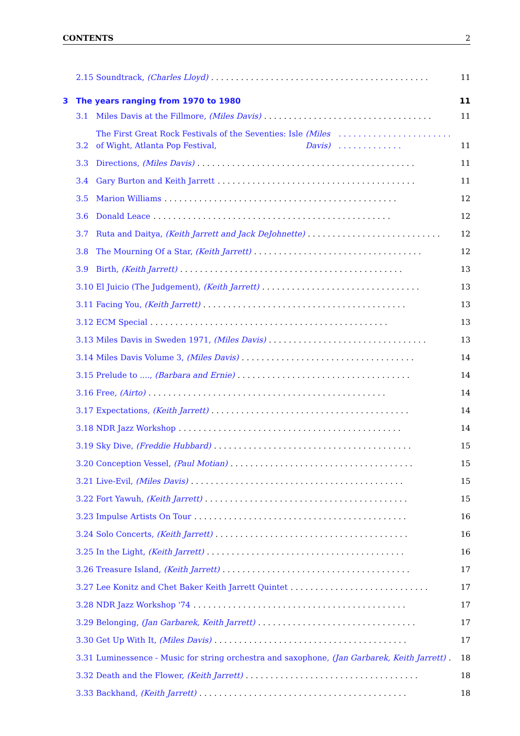CONTENTS 2
2.15 Soundtrack, (Charles Lloyd). . . . . . . . . . . . . . . . . . . . . . . . . . . . . . . . . . . . . . . . . . . . 11
3 The years ranging from 1970 to 1980 11
3.1 Miles Davis at the Fillmore, (Miles Davis). . . . . . . . . . . . . . . . . . . . . . . . . . . . . . . . . . 11
3.2 The First Great Rock Festivals of the Seventies: Isle of Wight, Atlanta Pop Festival, (Miles Davis) . . . . . . . . . . . . . . . . . . . . . . . . . . . . . . . . . . . . 11
3.3 Directions, (Miles Davis). . . . . . . . . . . . . . . . . . . . . . . . . . . . . . . . . . . . . . . . . . . . 11
3.4 Gary Burton and Keith Jarrett. . . . . . . . . . . . . . . . . . . . . . . . . . . . . . . . . . . . . . . . 11
3.5 Marion Williams. . . . . . . . . . . . . . . . . . . . . . . . . . . . . . . . . . . . . . . . . . . . . . . 12
3.6 Donald Leace. . . . . . . . . . . . . . . . . . . . . . . . . . . . . . . . . . . . . . . . . . . . . . . . 12
3.7 Ruta and Daitya, (Keith Jarrett and Jack DeJohnette). . . . . . . . . . . . . . . . . . . . . . . . . . . 12
3.8 The Mourning Of a Star, (Keith Jarrett). . . . . . . . . . . . . . . . . . . . . . . . . . . . . . . . . . 12
3.9 Birth, (Keith Jarrett). . . . . . . . . . . . . . . . . . . . . . . . . . . . . . . . . . . . . . . . . . . . . 13
3.10 El Juicio (The Judgement), (Keith Jarrett). . . . . . . . . . . . . . . . . . . . . . . . . . . . . . . . 13
3.11 Facing You, (Keith Jarrett). . . . . . . . . . . . . . . . . . . . . . . . . . . . . . . . . . . . . . . . . 13
3.12 ECM Special. . . . . . . . . . . . . . . . . . . . . . . . . . . . . . . . . . . . . . . . . . . . . . . . 13
3.13 Miles Davis in Sweden 1971, (Miles Davis). . . . . . . . . . . . . . . . . . . . . . . . . . . . . . . . 13
3.14 Miles Davis Volume 3, (Miles Davis). . . . . . . . . . . . . . . . . . . . . . . . . . . . . . . . . . . 14
3.15 Prelude to ...., (Barbara and Ernie). . . . . . . . . . . . . . . . . . . . . . . . . . . . . . . . . . . 14
3.16 Free, (Airto). . . . . . . . . . . . . . . . . . . . . . . . . . . . . . . . . . . . . . . . . . . . . . . . 14
3.17 Expectations, (Keith Jarrett). . . . . . . . . . . . . . . . . . . . . . . . . . . . . . . . . . . . . . . . 14
3.18 NDR Jazz Workshop. . . . . . . . . . . . . . . . . . . . . . . . . . . . . . . . . . . . . . . . . . . . . 14
3.19 Sky Dive, (Freddie Hubbard). . . . . . . . . . . . . . . . . . . . . . . . . . . . . . . . . . . . . . . . 15
3.20 Conception Vessel, (Paul Motian). . . . . . . . . . . . . . . . . . . . . . . . . . . . . . . . . . . . . 15
3.21 Live-Evil, (Miles Davis). . . . . . . . . . . . . . . . . . . . . . . . . . . . . . . . . . . . . . . . . . . 15
3.22 Fort Yawuh, (Keith Jarrett). . . . . . . . . . . . . . . . . . . . . . . . . . . . . . . . . . . . . . . . . 15
3.23 Impulse Artists On Tour. . . . . . . . . . . . . . . . . . . . . . . . . . . . . . . . . . . . . . . . . . . 16
3.24 Solo Concerts, (Keith Jarrett). . . . . . . . . . . . . . . . . . . . . . . . . . . . . . . . . . . . . . . 16
3.25 In the Light, (Keith Jarrett). . . . . . . . . . . . . . . . . . . . . . . . . . . . . . . . . . . . . . . . 16
3.26 Treasure Island, (Keith Jarrett). . . . . . . . . . . . . . . . . . . . . . . . . . . . . . . . . . . . . . 17
3.27 Lee Konitz and Chet Baker Keith Jarrett Quintet. . . . . . . . . . . . . . . . . . . . . . . . . . . . 17
3.28 NDR Jazz Workshop '74. . . . . . . . . . . . . . . . . . . . . . . . . . . . . . . . . . . . . . . . . . . 17
3.29 Belonging, (Jan Garbarek, Keith Jarrett). . . . . . . . . . . . . . . . . . . . . . . . . . . . . . . . 17
3.30 Get Up With It, (Miles Davis). . . . . . . . . . . . . . . . . . . . . . . . . . . . . . . . . . . . . . . 17
3.31 Luminessence - Music for string orchestra and saxophone, (Jan Garbarek, Keith Jarrett). . . 18
3.32 Death and the Flower, (Keith Jarrett). . . . . . . . . . . . . . . . . . . . . . . . . . . . . . . . . . . 18
3.33 Backhand, (Keith Jarrett). . . . . . . . . . . . . . . . . . . . . . . . . . . . . . . . . . . . . . . . . . 18